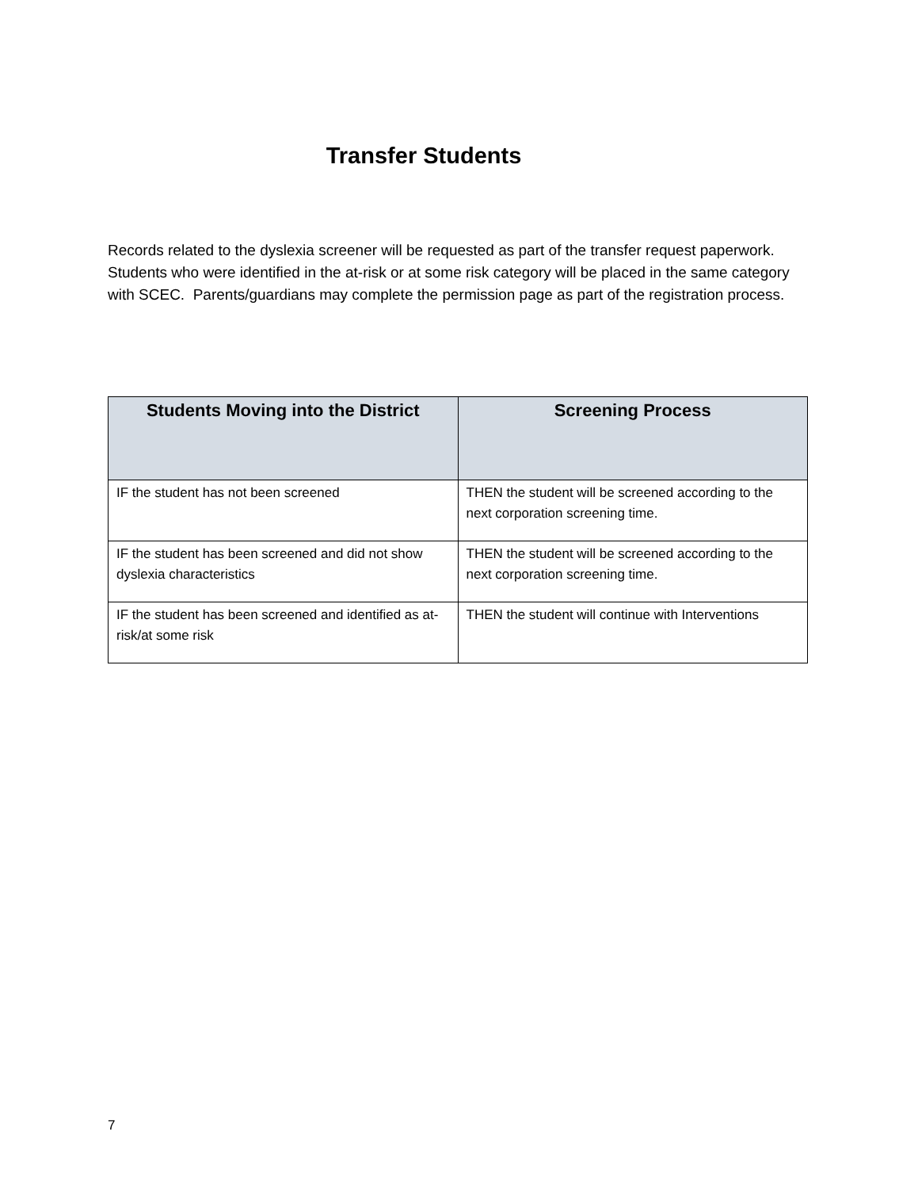Transfer Students
Records related to the dyslexia screener will be requested as part of the transfer request paperwork. Students who were identified in the at-risk or at some risk category will be placed in the same category with SCEC. Parents/guardians may complete the permission page as part of the registration process.
| Students Moving into the District | Screening Process |
| --- | --- |
| IF the student has not been screened | THEN the student will be screened according to the next corporation screening time. |
| IF the student has been screened and did not show dyslexia characteristics | THEN the student will be screened according to the next corporation screening time. |
| IF the student has been screened and identified as at-risk/at some risk | THEN the student will continue with Interventions |
7